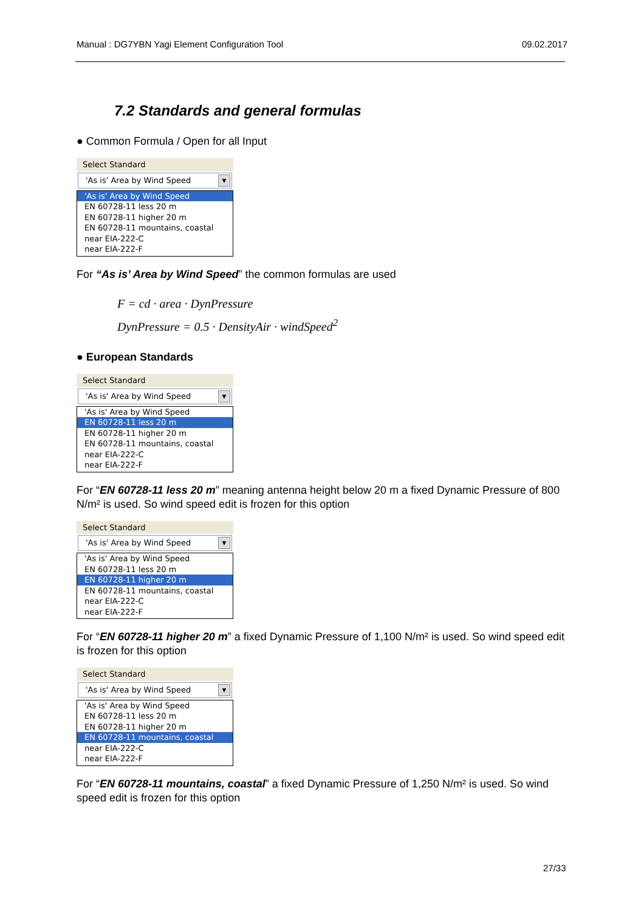Manual : DG7YBN Yagi Element Configuration Tool 09.02.2017
7.2 Standards and general formulas
● Common Formula / Open for all Input
Select Standard
'As is' Area by Wind Speed ▼
'As is' Area by Wind Speed
EN 60728-11 less 20 m
EN 60728-11 higher 20 m
EN 60728-11 mountains, coastal
near EIA-222-C
near EIA-222-F
For “As is’ Area by Wind Speed” the common formulas are used
F = cd · area · DynPressure
DynPressure = 0.5 · DensityAir · windSpeed<sup>2</sup>
● European Standards
Select Standard
'As is' Area by Wind Speed ▼
'As is' Area by Wind Speed
EN 60728-11 less 20 m
EN 60728-11 higher 20 m
EN 60728-11 mountains, coastal
near EIA-222-C
near EIA-222-F
For “EN 60728-11 less 20 m” meaning antenna height below 20 m a fixed Dynamic Pressure of 800 N/m² is used. So wind speed edit is frozen for this option
Select Standard
'As is' Area by Wind Speed ▼
'As is' Area by Wind Speed
EN 60728-11 less 20 m
EN 60728-11 higher 20 m
EN 60728-11 mountains, coastal
near EIA-222-C
near EIA-222-F
For “EN 60728-11 higher 20 m” a fixed Dynamic Pressure of 1,100 N/m² is used. So wind speed edit is frozen for this option
Select Standard
'As is' Area by Wind Speed ▼
'As is' Area by Wind Speed
EN 60728-11 less 20 m
EN 60728-11 higher 20 m
EN 60728-11 mountains, coastal
near EIA-222-C
near EIA-222-F
For “EN 60728-11 mountains, coastal” a fixed Dynamic Pressure of 1,250 N/m² is used. So wind speed edit is frozen for this option
27/33